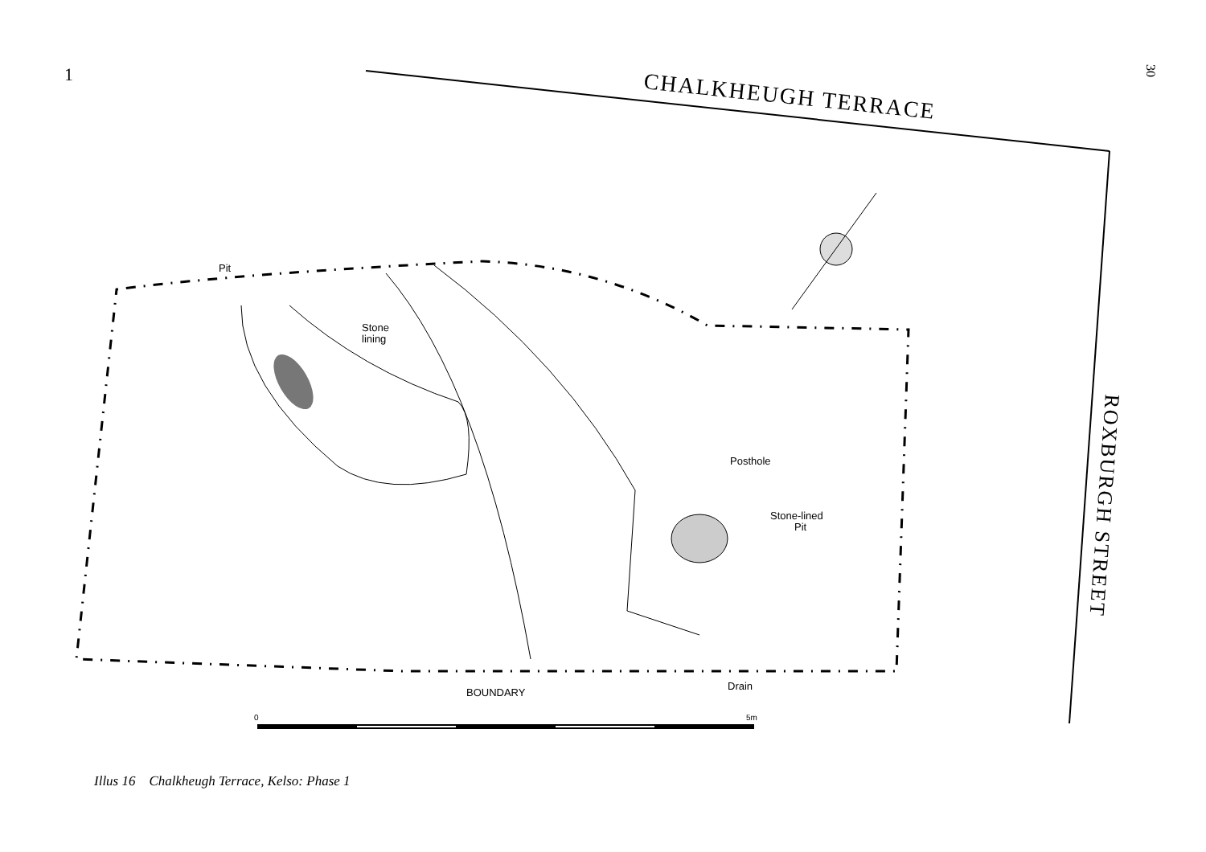1 30
CHALKHEUGH TERRACE
ROXBURGH STREET
Pit
Stone
lining
Posthole
Stone-lined
Pit
BOUNDARY
Drain
0
5m
Illus 16 Chalkheugh Terrace, Kelso: Phase 1